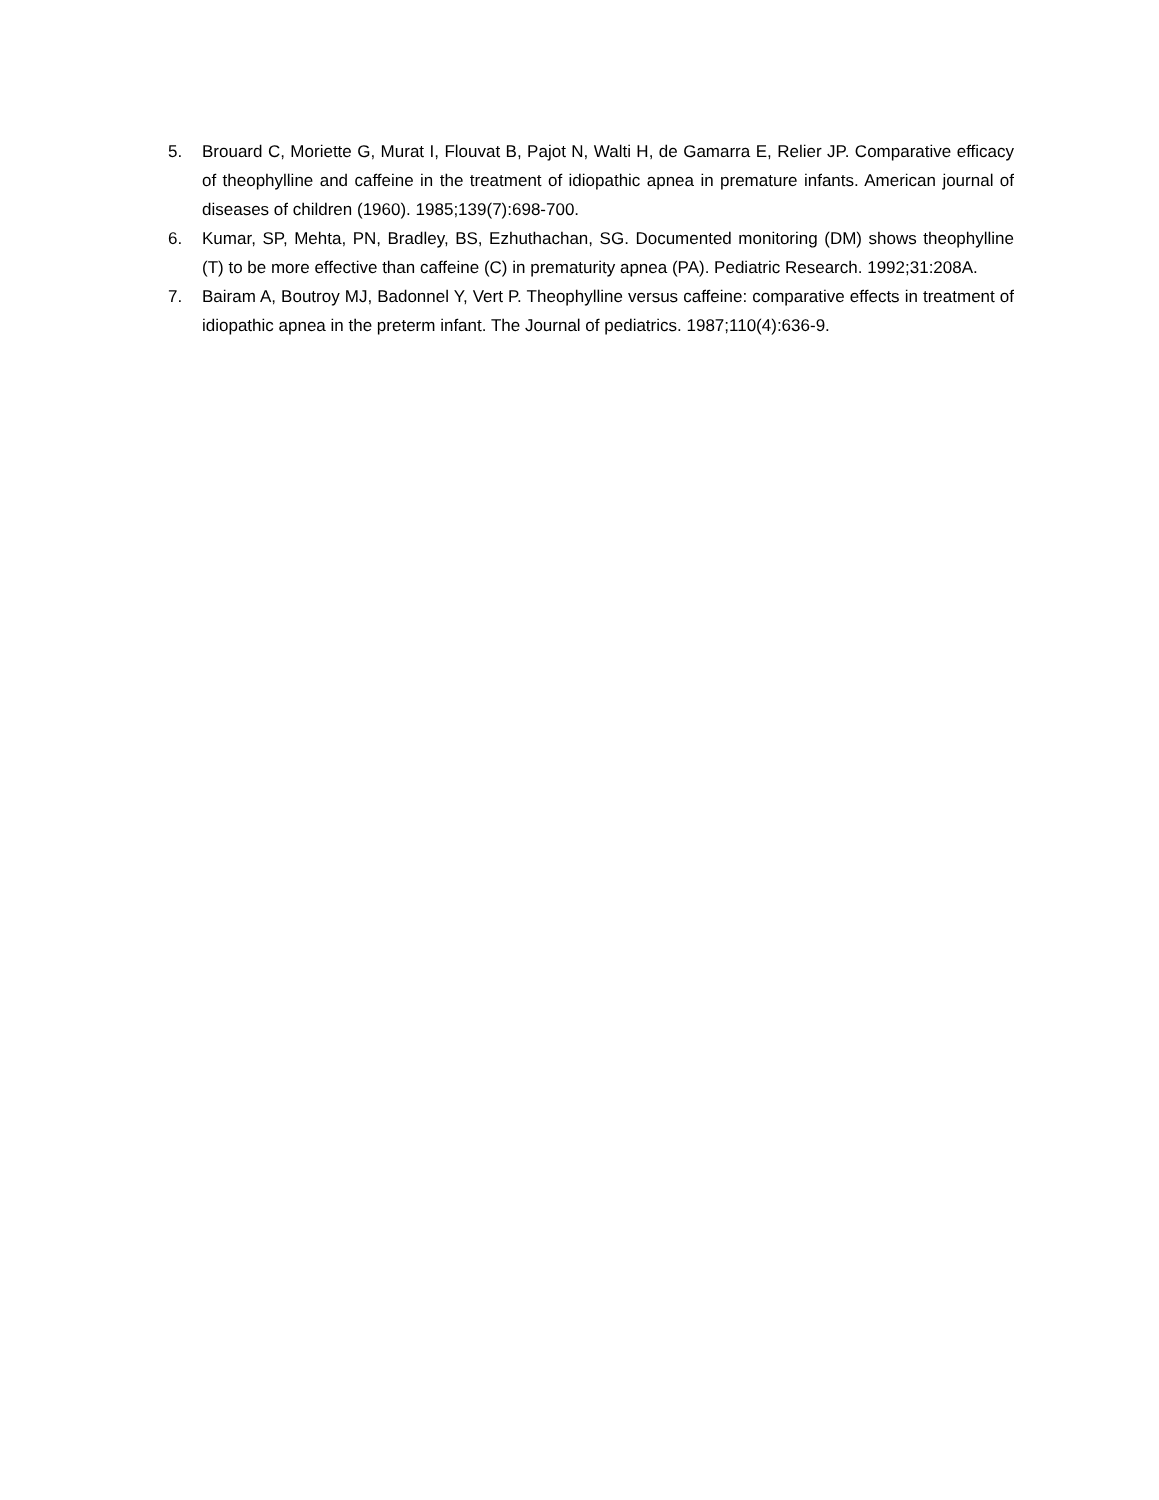5. Brouard C, Moriette G, Murat I, Flouvat B, Pajot N, Walti H, de Gamarra E, Relier JP. Comparative efficacy of theophylline and caffeine in the treatment of idiopathic apnea in premature infants. American journal of diseases of children (1960). 1985;139(7):698-700.
6. Kumar, SP, Mehta, PN, Bradley, BS, Ezhuthachan, SG. Documented monitoring (DM) shows theophylline (T) to be more effective than caffeine (C) in prematurity apnea (PA). Pediatric Research. 1992;31:208A.
7. Bairam A, Boutroy MJ, Badonnel Y, Vert P. Theophylline versus caffeine: comparative effects in treatment of idiopathic apnea in the preterm infant. The Journal of pediatrics. 1987;110(4):636-9.